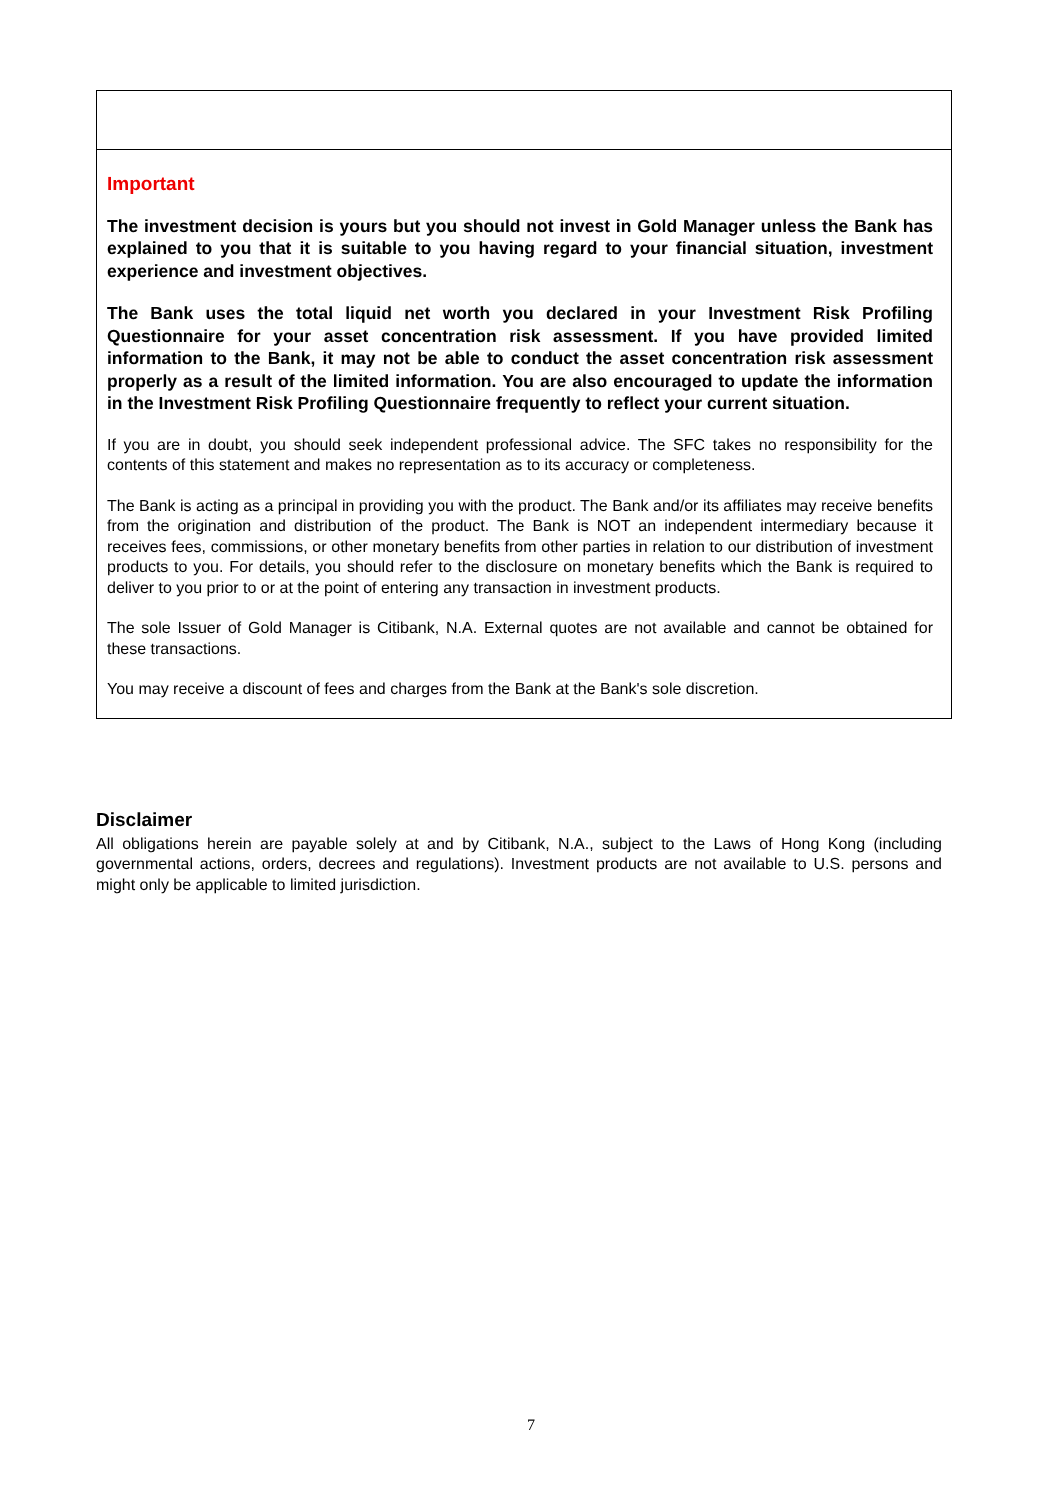Important
The investment decision is yours but you should not invest in Gold Manager unless the Bank has explained to you that it is suitable to you having regard to your financial situation, investment experience and investment objectives.
The Bank uses the total liquid net worth you declared in your Investment Risk Profiling Questionnaire for your asset concentration risk assessment. If you have provided limited information to the Bank, it may not be able to conduct the asset concentration risk assessment properly as a result of the limited information. You are also encouraged to update the information in the Investment Risk Profiling Questionnaire frequently to reflect your current situation.
If you are in doubt, you should seek independent professional advice. The SFC takes no responsibility for the contents of this statement and makes no representation as to its accuracy or completeness.
The Bank is acting as a principal in providing you with the product. The Bank and/or its affiliates may receive benefits from the origination and distribution of the product. The Bank is NOT an independent intermediary because it receives fees, commissions, or other monetary benefits from other parties in relation to our distribution of investment products to you. For details, you should refer to the disclosure on monetary benefits which the Bank is required to deliver to you prior to or at the point of entering any transaction in investment products.
The sole Issuer of Gold Manager is Citibank, N.A. External quotes are not available and cannot be obtained for these transactions.
You may receive a discount of fees and charges from the Bank at the Bank's sole discretion.
Disclaimer
All obligations herein are payable solely at and by Citibank, N.A., subject to the Laws of Hong Kong (including governmental actions, orders, decrees and regulations). Investment products are not available to U.S. persons and might only be applicable to limited jurisdiction.
7